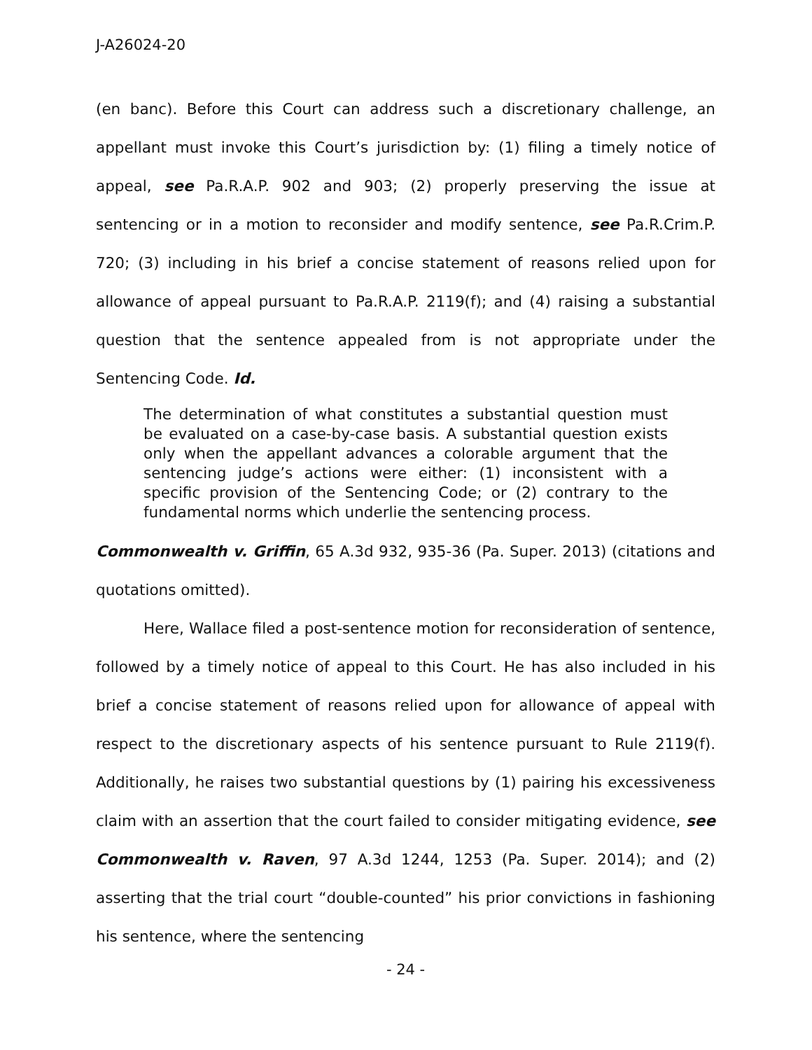J-A26024-20
(en banc). Before this Court can address such a discretionary challenge, an appellant must invoke this Court’s jurisdiction by: (1) filing a timely notice of appeal, see Pa.R.A.P. 902 and 903; (2) properly preserving the issue at sentencing or in a motion to reconsider and modify sentence, see Pa.R.Crim.P. 720; (3) including in his brief a concise statement of reasons relied upon for allowance of appeal pursuant to Pa.R.A.P. 2119(f); and (4) raising a substantial question that the sentence appealed from is not appropriate under the Sentencing Code. Id.
The determination of what constitutes a substantial question must be evaluated on a case-by-case basis. A substantial question exists only when the appellant advances a colorable argument that the sentencing judge’s actions were either: (1) inconsistent with a specific provision of the Sentencing Code; or (2) contrary to the fundamental norms which underlie the sentencing process.
Commonwealth v. Griffin, 65 A.3d 932, 935-36 (Pa. Super. 2013) (citations and quotations omitted).
Here, Wallace filed a post-sentence motion for reconsideration of sentence, followed by a timely notice of appeal to this Court. He has also included in his brief a concise statement of reasons relied upon for allowance of appeal with respect to the discretionary aspects of his sentence pursuant to Rule 2119(f). Additionally, he raises two substantial questions by (1) pairing his excessiveness claim with an assertion that the court failed to consider mitigating evidence, see Commonwealth v. Raven, 97 A.3d 1244, 1253 (Pa. Super. 2014); and (2) asserting that the trial court “double-counted” his prior convictions in fashioning his sentence, where the sentencing
- 24 -